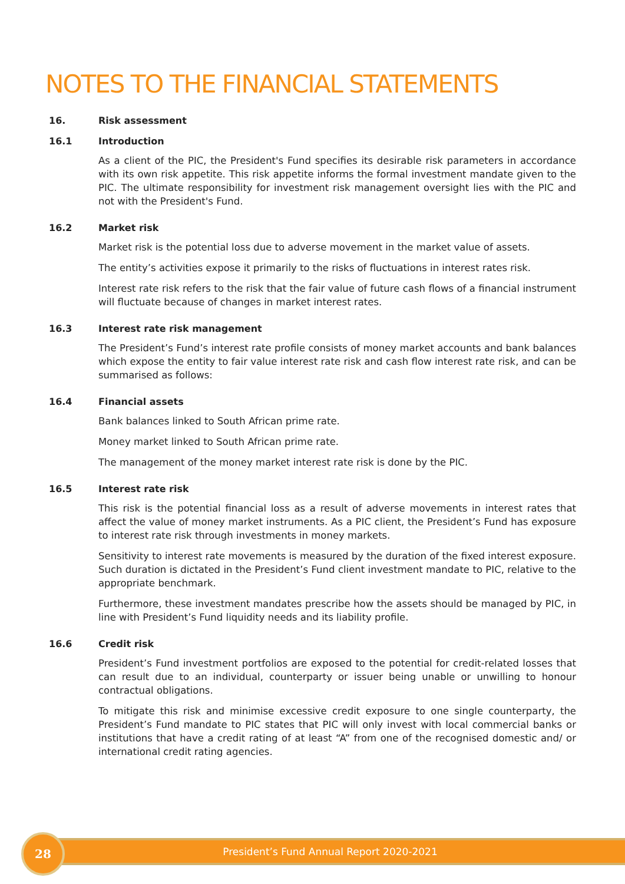NOTES TO THE FINANCIAL STATEMENTS
16. Risk assessment
16.1 Introduction
As a client of the PIC, the President's Fund specifies its desirable risk parameters in accordance with its own risk appetite. This risk appetite informs the formal investment mandate given to the PIC. The ultimate responsibility for investment risk management oversight lies with the PIC and not with the President's Fund.
16.2 Market risk
Market risk is the potential loss due to adverse movement in the market value of assets.
The entity’s activities expose it primarily to the risks of fluctuations in interest rates risk.
Interest rate risk refers to the risk that the fair value of future cash flows of a financial instrument will fluctuate because of changes in market interest rates.
16.3 Interest rate risk management
The President’s Fund’s interest rate profile consists of money market accounts and bank balances which expose the entity to fair value interest rate risk and cash flow interest rate risk, and can be summarised as follows:
16.4 Financial assets
Bank balances linked to South African prime rate.
Money market linked to South African prime rate.
The management of the money market interest rate risk is done by the PIC.
16.5 Interest rate risk
This risk is the potential financial loss as a result of adverse movements in interest rates that affect the value of money market instruments. As a PIC client, the President’s Fund has exposure to interest rate risk through investments in money markets.
Sensitivity to interest rate movements is measured by the duration of the fixed interest exposure. Such duration is dictated in the President’s Fund client investment mandate to PIC, relative to the appropriate benchmark.
Furthermore, these investment mandates prescribe how the assets should be managed by PIC, in line with President’s Fund liquidity needs and its liability profile.
16.6 Credit risk
President’s Fund investment portfolios are exposed to the potential for credit-related losses that can result due to an individual, counterparty or issuer being unable or unwilling to honour contractual obligations.
To mitigate this risk and minimise excessive credit exposure to one single counterparty, the President’s Fund mandate to PIC states that PIC will only invest with local commercial banks or institutions that have a credit rating of at least “A” from one of the recognised domestic and/ or international credit rating agencies.
President’s Fund Annual Report 2020-2021
28